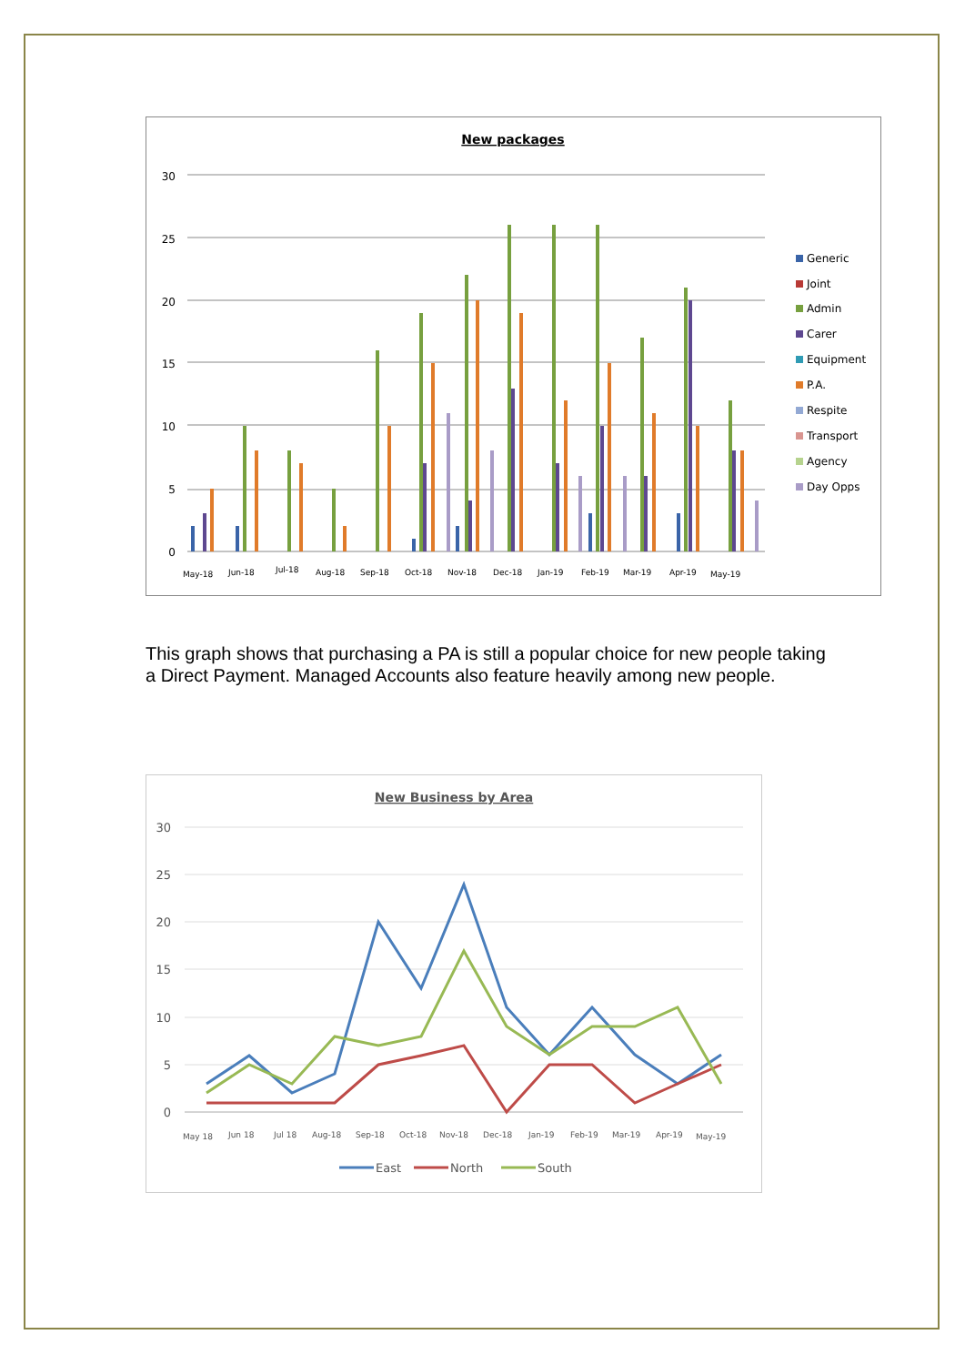New packages
30
25
20
15
10
5
0
May-18
Jun-18
Jul-18
Aug-18
Sep-18
Oct-18
Nov-18
Dec-18
Jan-19
Feb-19
Mar-19
Apr-19
May-19
Generic
Joint
Admin
Carer
Equipment
P.A.
Respite
Transport
Agency
Day Opps
This graph shows that purchasing a PA is still a popular choice for new people taking a Direct Payment. Managed Accounts also feature heavily among new people.
New Business by Area
30
25
20
15
10
5
0
May 18
Jun 18
Jul 18
Aug-18
Sep-18
Oct-18
Nov-18
Dec-18
Jan-19
Feb-19
Mar-19
Apr-19
May-19
East
North
South